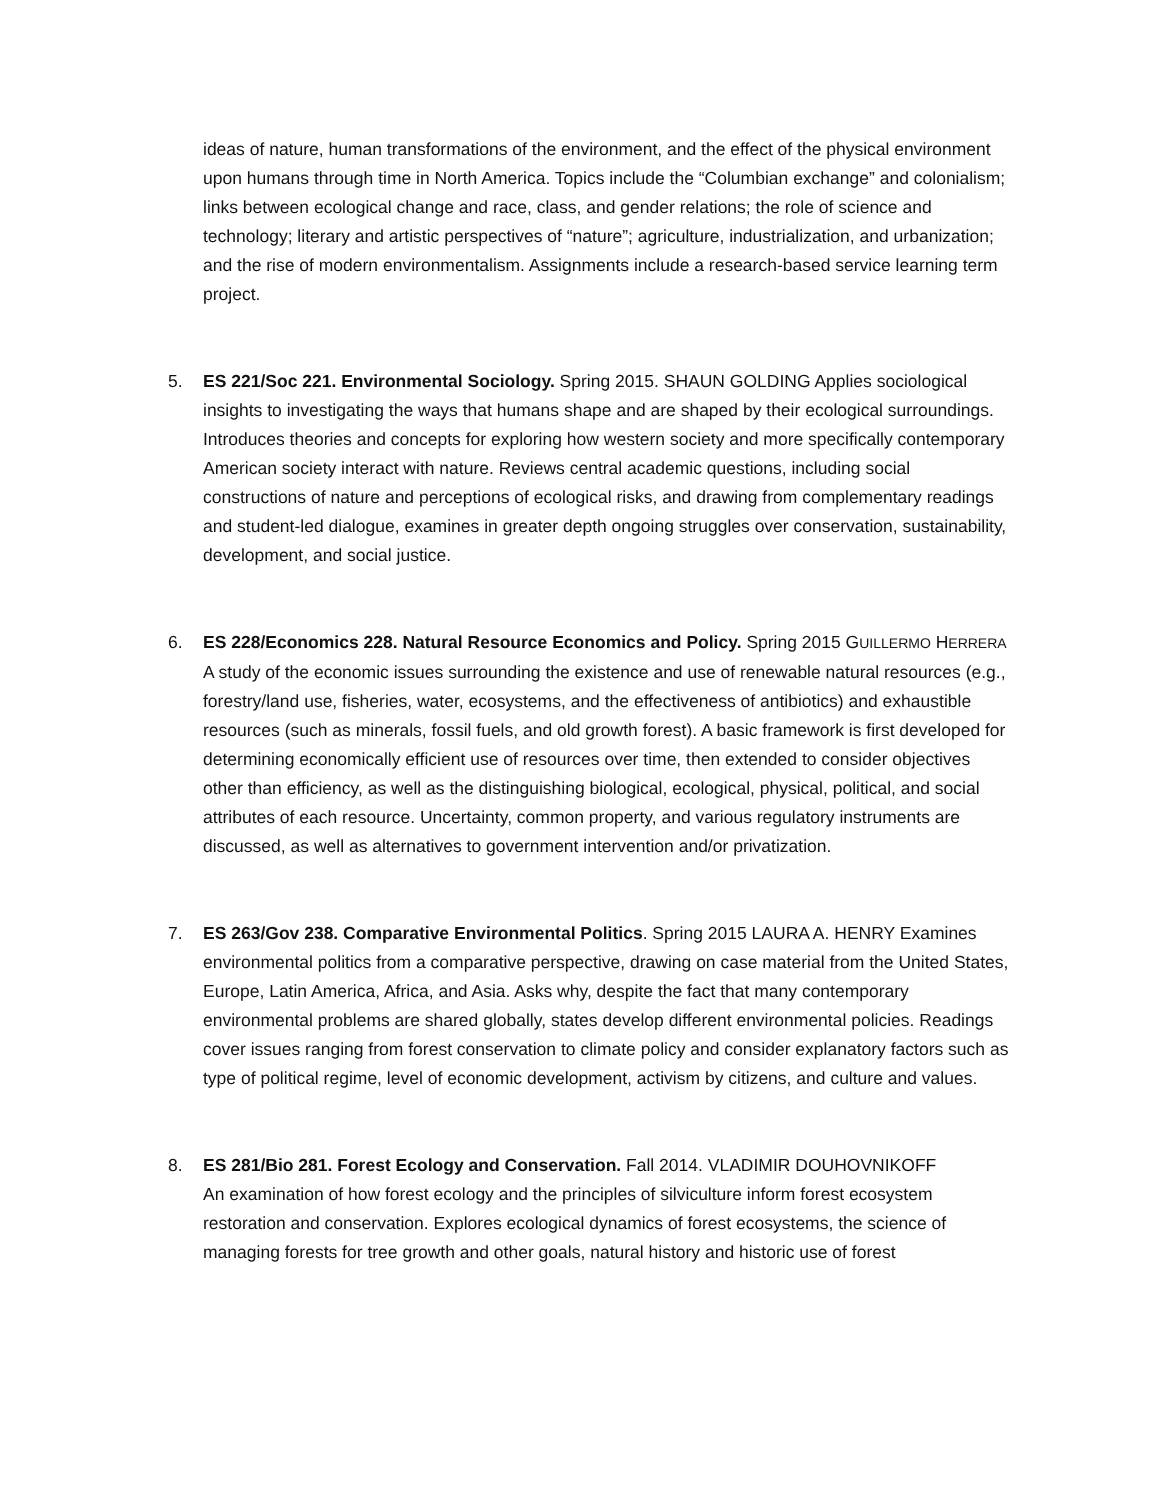ideas of nature, human transformations of the environment, and the effect of the physical environment upon humans through time in North America. Topics include the “Columbian exchange” and colonialism; links between ecological change and race, class, and gender relations; the role of science and technology; literary and artistic perspectives of “nature”; agriculture, industrialization, and urbanization; and the rise of modern environmentalism. Assignments include a research-based service learning term project.
5. ES 221/Soc 221. Environmental Sociology. Spring 2015. SHAUN GOLDING Applies sociological insights to investigating the ways that humans shape and are shaped by their ecological surroundings. Introduces theories and concepts for exploring how western society and more specifically contemporary American society interact with nature. Reviews central academic questions, including social constructions of nature and perceptions of ecological risks, and drawing from complementary readings and student-led dialogue, examines in greater depth ongoing struggles over conservation, sustainability, development, and social justice.
6. ES 228/Economics 228. Natural Resource Economics and Policy. Spring 2015 GUILLERMO HERRERA A study of the economic issues surrounding the existence and use of renewable natural resources (e.g., forestry/land use, fisheries, water, ecosystems, and the effectiveness of antibiotics) and exhaustible resources (such as minerals, fossil fuels, and old growth forest). A basic framework is first developed for determining economically efficient use of resources over time, then extended to consider objectives other than efficiency, as well as the distinguishing biological, ecological, physical, political, and social attributes of each resource. Uncertainty, common property, and various regulatory instruments are discussed, as well as alternatives to government intervention and/or privatization.
7. ES 263/Gov 238. Comparative Environmental Politics. Spring 2015 LAURA A. HENRY Examines environmental politics from a comparative perspective, drawing on case material from the United States, Europe, Latin America, Africa, and Asia. Asks why, despite the fact that many contemporary environmental problems are shared globally, states develop different environmental policies. Readings cover issues ranging from forest conservation to climate policy and consider explanatory factors such as type of political regime, level of economic development, activism by citizens, and culture and values.
8. ES 281/Bio 281. Forest Ecology and Conservation. Fall 2014. VLADIMIR DOUHOVNIKOFF
An examination of how forest ecology and the principles of silviculture inform forest ecosystem restoration and conservation. Explores ecological dynamics of forest ecosystems, the science of managing forests for tree growth and other goals, natural history and historic use of forest